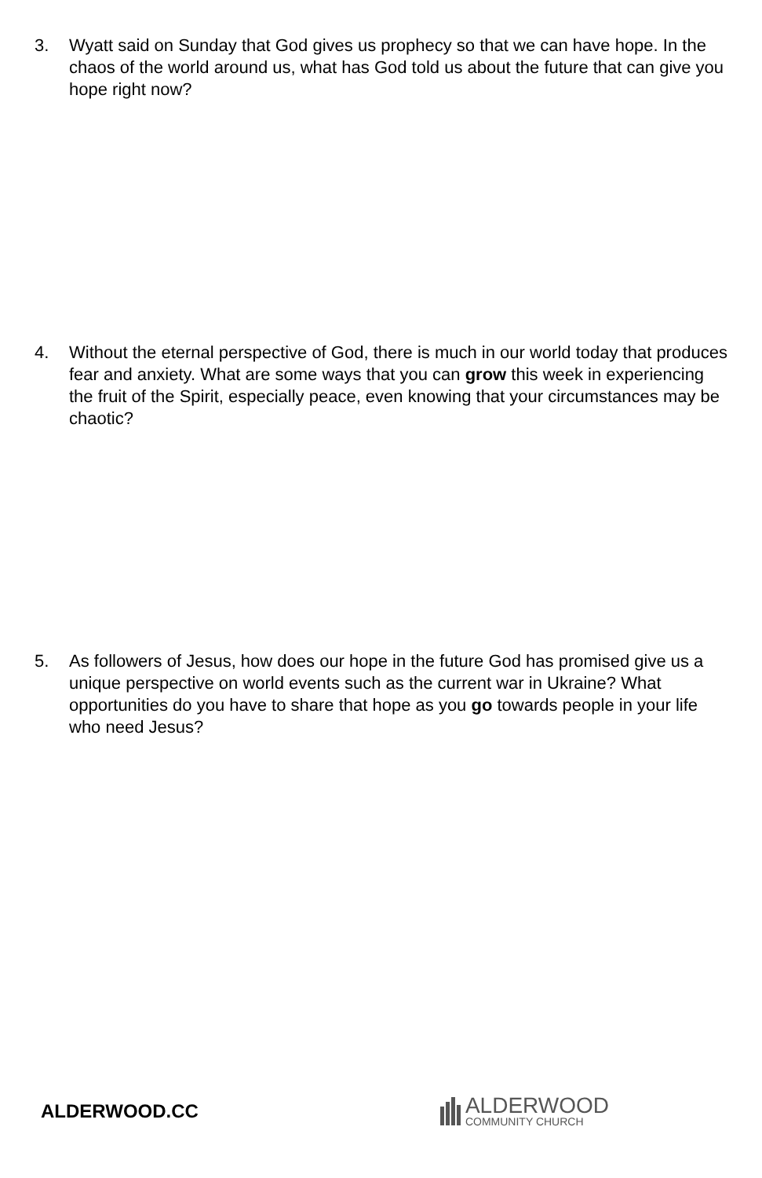3. Wyatt said on Sunday that God gives us prophecy so that we can have hope. In the chaos of the world around us, what has God told us about the future that can give you hope right now?
4. Without the eternal perspective of God, there is much in our world today that produces fear and anxiety. What are some ways that you can grow this week in experiencing the fruit of the Spirit, especially peace, even knowing that your circumstances may be chaotic?
5. As followers of Jesus, how does our hope in the future God has promised give us a unique perspective on world events such as the current war in Ukraine? What opportunities do you have to share that hope as you go towards people in your life who need Jesus?
ALDERWOOD.CC
ALDERWOOD
COMMUNITY CHURCH